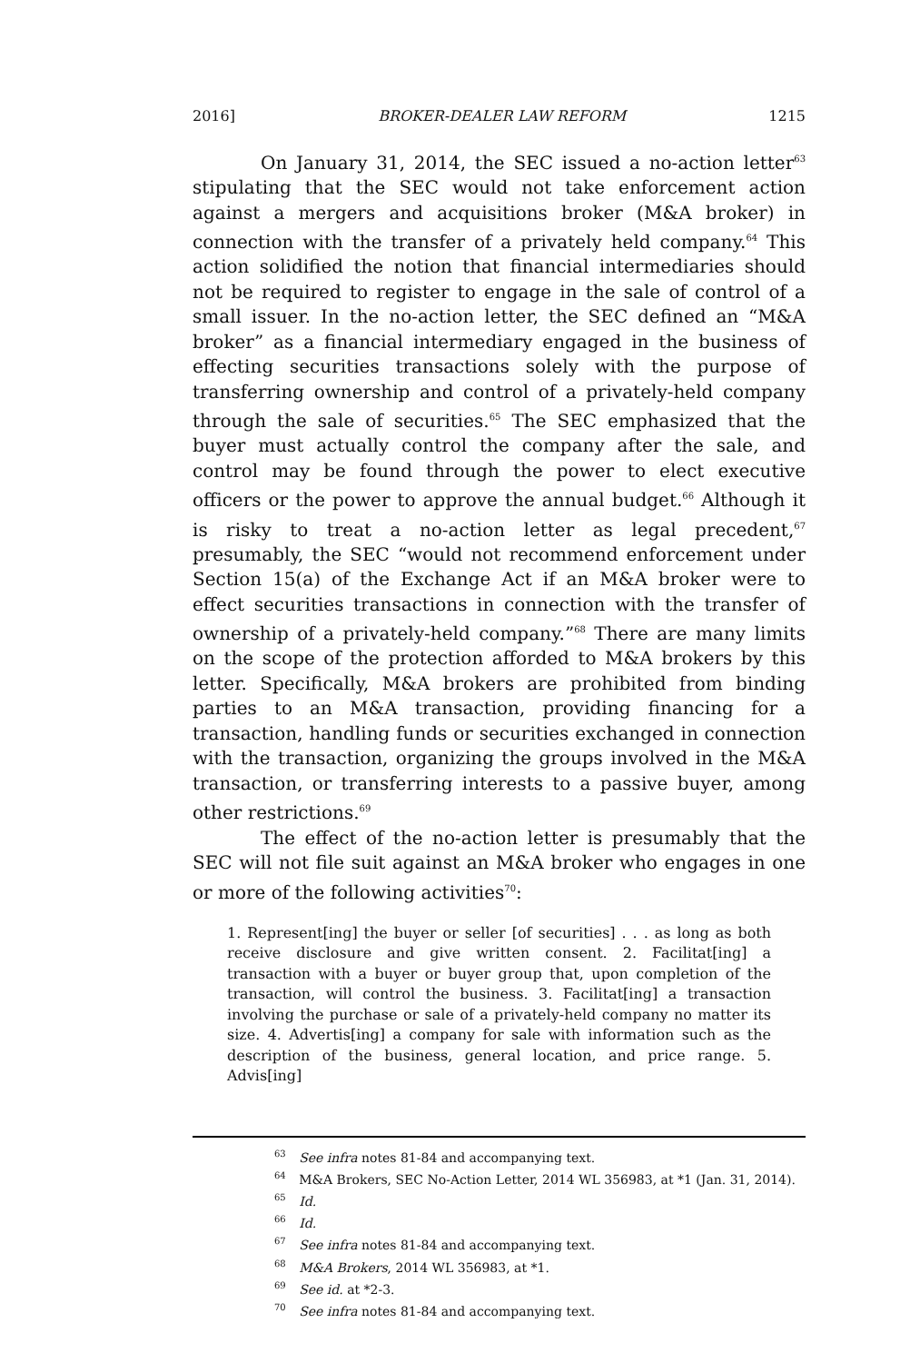2016] BROKER-DEALER LAW REFORM 1215
On January 31, 2014, the SEC issued a no-action letter<sup>63</sup> stipulating that the SEC would not take enforcement action against a mergers and acquisitions broker (M&A broker) in connection with the transfer of a privately held company.<sup>64</sup> This action solidified the notion that financial intermediaries should not be required to register to engage in the sale of control of a small issuer. In the no-action letter, the SEC defined an “M&A broker” as a financial intermediary engaged in the business of effecting securities transactions solely with the purpose of transferring ownership and control of a privately-held company through the sale of securities.<sup>65</sup> The SEC emphasized that the buyer must actually control the company after the sale, and control may be found through the power to elect executive officers or the power to approve the annual budget.<sup>66</sup> Although it is risky to treat a no-action letter as legal precedent,<sup>67</sup> presumably, the SEC “would not recommend enforcement under Section 15(a) of the Exchange Act if an M&A broker were to effect securities transactions in connection with the transfer of ownership of a privately-held company.”<sup>68</sup> There are many limits on the scope of the protection afforded to M&A brokers by this letter. Specifically, M&A brokers are prohibited from binding parties to an M&A transaction, providing financing for a transaction, handling funds or securities exchanged in connection with the transaction, organizing the groups involved in the M&A transaction, or transferring interests to a passive buyer, among other restrictions.<sup>69</sup>
The effect of the no-action letter is presumably that the SEC will not file suit against an M&A broker who engages in one or more of the following activities<sup>70</sup>:
1. Represent[ing] the buyer or seller [of securities] . . . as long as both receive disclosure and give written consent. 2. Facilitat[ing] a transaction with a buyer or buyer group that, upon completion of the transaction, will control the business. 3. Facilitat[ing] a transaction involving the purchase or sale of a privately-held company no matter its size. 4. Advertis[ing] a company for sale with information such as the description of the business, general location, and price range. 5. Advis[ing]
<sup>63</sup> See infra notes 81-84 and accompanying text.
<sup>64</sup> M&A Brokers, SEC No-Action Letter, 2014 WL 356983, at *1 (Jan. 31, 2014).
<sup>65</sup> Id.
<sup>66</sup> Id.
<sup>67</sup> See infra notes 81-84 and accompanying text.
<sup>68</sup> M&A Brokers, 2014 WL 356983, at *1.
<sup>69</sup> See id. at *2-3.
<sup>70</sup> See infra notes 81-84 and accompanying text.